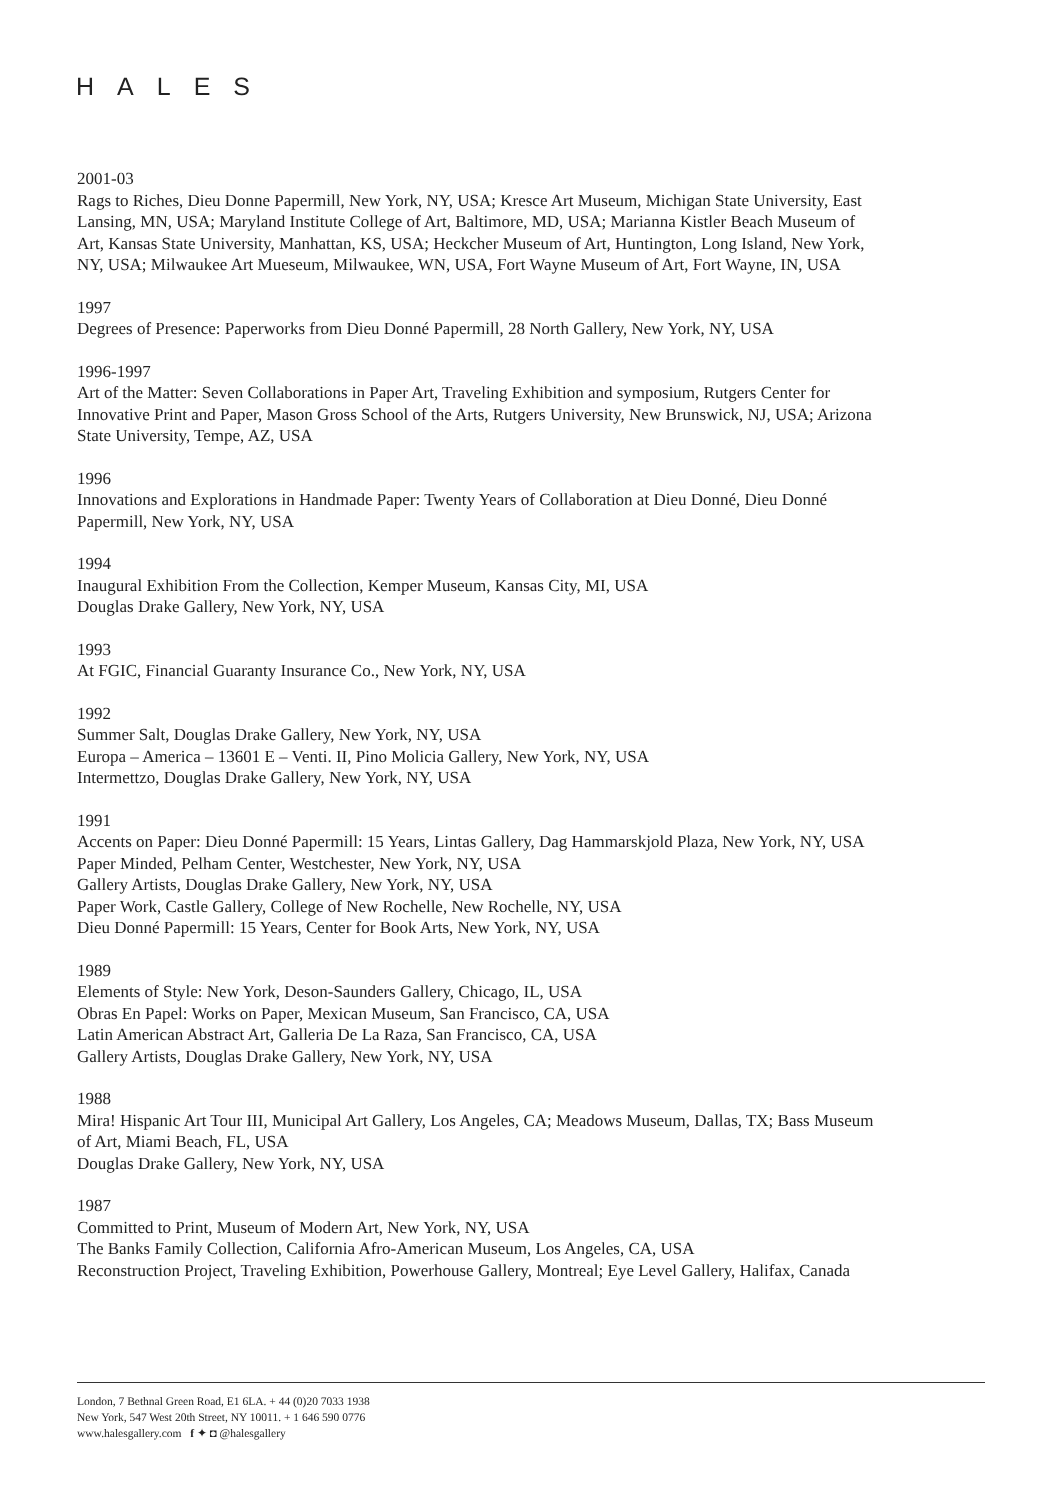HALES
2001-03
Rags to Riches, Dieu Donne Papermill, New York, NY, USA; Kresce Art Museum, Michigan State University, East Lansing, MN, USA; Maryland Institute College of Art, Baltimore, MD, USA; Marianna Kistler Beach Museum of Art, Kansas State University, Manhattan, KS, USA; Heckcher Museum of Art, Huntington, Long Island, New York, NY, USA; Milwaukee Art Mueseum, Milwaukee, WN, USA, Fort Wayne Museum of Art, Fort Wayne, IN, USA
1997
Degrees of Presence: Paperworks from Dieu Donné Papermill, 28 North Gallery, New York, NY, USA
1996-1997
Art of the Matter: Seven Collaborations in Paper Art, Traveling Exhibition and symposium, Rutgers Center for Innovative Print and Paper, Mason Gross School of the Arts, Rutgers University, New Brunswick, NJ, USA; Arizona State University, Tempe, AZ, USA
1996
Innovations and Explorations in Handmade Paper: Twenty Years of Collaboration at Dieu Donné, Dieu Donné Papermill, New York, NY, USA
1994
Inaugural Exhibition From the Collection, Kemper Museum, Kansas City, MI, USA
Douglas Drake Gallery, New York, NY, USA
1993
At FGIC, Financial Guaranty Insurance Co., New York, NY, USA
1992
Summer Salt, Douglas Drake Gallery, New York, NY, USA
Europa – America – 13601 E – Venti. II, Pino Molicia Gallery, New York, NY, USA
Intermettzo, Douglas Drake Gallery, New York, NY, USA
1991
Accents on Paper: Dieu Donné Papermill: 15 Years, Lintas Gallery, Dag Hammarskjold Plaza, New York, NY, USA
Paper Minded, Pelham Center, Westchester, New York, NY, USA
Gallery Artists, Douglas Drake Gallery, New York, NY, USA
Paper Work, Castle Gallery, College of New Rochelle, New Rochelle, NY, USA
Dieu Donné Papermill: 15 Years, Center for Book Arts, New York, NY, USA
1989
Elements of Style: New York, Deson-Saunders Gallery, Chicago, IL, USA
Obras En Papel: Works on Paper, Mexican Museum, San Francisco, CA, USA
Latin American Abstract Art, Galleria De La Raza, San Francisco, CA, USA
Gallery Artists, Douglas Drake Gallery, New York, NY, USA
1988
Mira! Hispanic Art Tour III, Municipal Art Gallery, Los Angeles, CA; Meadows Museum, Dallas, TX; Bass Museum of Art, Miami Beach, FL, USA
Douglas Drake Gallery, New York, NY, USA
1987
Committed to Print, Museum of Modern Art, New York, NY, USA
The Banks Family Collection, California Afro-American Museum, Los Angeles, CA, USA
Reconstruction Project, Traveling Exhibition, Powerhouse Gallery, Montreal; Eye Level Gallery, Halifax, Canada
London, 7 Bethnal Green Road, E1 6LA. + 44 (0)20 7033 1938
New York, 547 West 20th Street, NY 10011. + 1 646 590 0776
www.halesgallery.com f ✦ ◘ @halesgallery